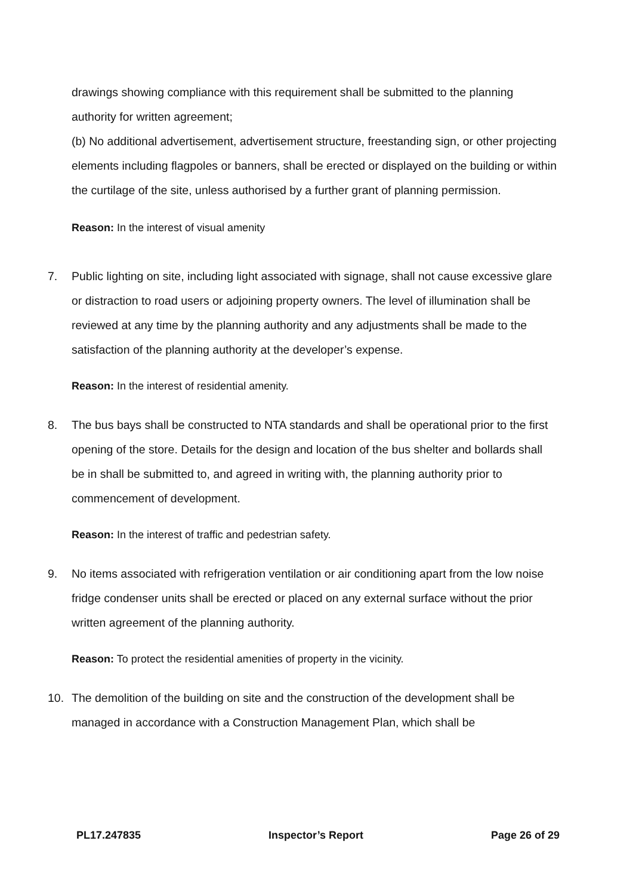drawings showing compliance with this requirement shall be submitted to the planning authority for written agreement;
(b) No additional advertisement, advertisement structure, freestanding sign, or other projecting elements including flagpoles or banners, shall be erected or displayed on the building or within the curtilage of the site, unless authorised by a further grant of planning permission.
Reason: In the interest of visual amenity
7. Public lighting on site, including light associated with signage, shall not cause excessive glare or distraction to road users or adjoining property owners. The level of illumination shall be reviewed at any time by the planning authority and any adjustments shall be made to the satisfaction of the planning authority at the developer’s expense.
Reason: In the interest of residential amenity.
8. The bus bays shall be constructed to NTA standards and shall be operational prior to the first opening of the store. Details for the design and location of the bus shelter and bollards shall be in shall be submitted to, and agreed in writing with, the planning authority prior to commencement of development.
Reason: In the interest of traffic and pedestrian safety.
9. No items associated with refrigeration ventilation or air conditioning apart from the low noise fridge condenser units shall be erected or placed on any external surface without the prior written agreement of the planning authority.
Reason: To protect the residential amenities of property in the vicinity.
10. The demolition of the building on site and the construction of the development shall be managed in accordance with a Construction Management Plan, which shall be
PL17.247835 Inspector’s Report Page 26 of 29